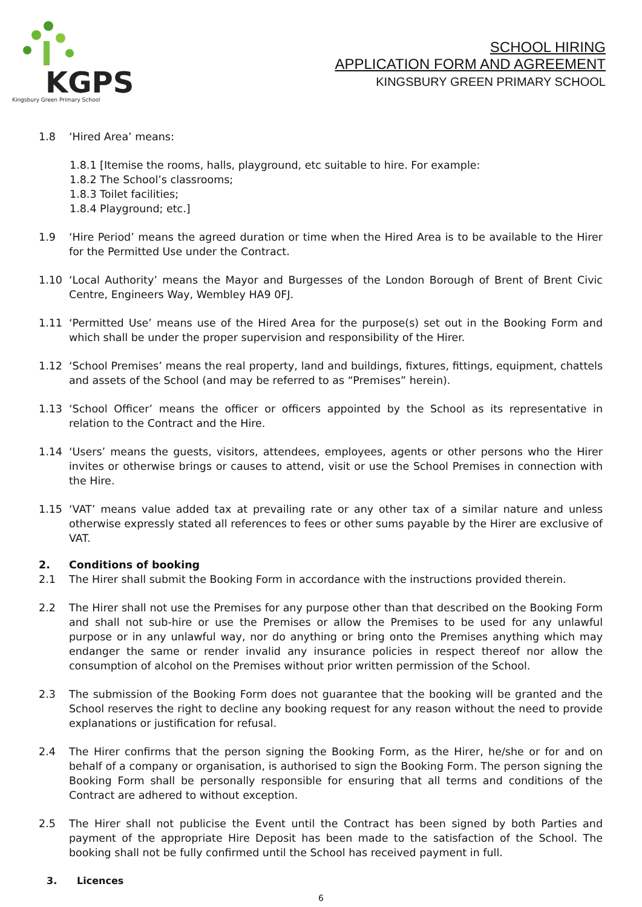KGPS
Kingsbury Green Primary School
SCHOOL HIRING
APPLICATION FORM AND AGREEMENT
KINGSBURY GREEN PRIMARY SCHOOL
1.8 ‘Hired Area’ means:
1.8.1 [Itemise the rooms, halls, playground, etc suitable to hire. For example:
1.8.2 The School’s classrooms;
1.8.3 Toilet facilities;
1.8.4 Playground; etc.]
1.9 ‘Hire Period’ means the agreed duration or time when the Hired Area is to be available to the Hirer for the Permitted Use under the Contract.
1.10 ‘Local Authority’ means the Mayor and Burgesses of the London Borough of Brent of Brent Civic Centre, Engineers Way, Wembley HA9 0FJ.
1.11 ‘Permitted Use’ means use of the Hired Area for the purpose(s) set out in the Booking Form and which shall be under the proper supervision and responsibility of the Hirer.
1.12 ‘School Premises’ means the real property, land and buildings, fixtures, fittings, equipment, chattels and assets of the School (and may be referred to as “Premises” herein).
1.13 ‘School Officer’ means the officer or officers appointed by the School as its representative in relation to the Contract and the Hire.
1.14 ‘Users’ means the guests, visitors, attendees, employees, agents or other persons who the Hirer invites or otherwise brings or causes to attend, visit or use the School Premises in connection with the Hire.
1.15 ‘VAT’ means value added tax at prevailing rate or any other tax of a similar nature and unless otherwise expressly stated all references to fees or other sums payable by the Hirer are exclusive of VAT.
2. Conditions of booking
2.1 The Hirer shall submit the Booking Form in accordance with the instructions provided therein.
2.2 The Hirer shall not use the Premises for any purpose other than that described on the Booking Form and shall not sub-hire or use the Premises or allow the Premises to be used for any unlawful purpose or in any unlawful way, nor do anything or bring onto the Premises anything which may endanger the same or render invalid any insurance policies in respect thereof nor allow the consumption of alcohol on the Premises without prior written permission of the School.
2.3 The submission of the Booking Form does not guarantee that the booking will be granted and the School reserves the right to decline any booking request for any reason without the need to provide explanations or justification for refusal.
2.4 The Hirer confirms that the person signing the Booking Form, as the Hirer, he/she or for and on behalf of a company or organisation, is authorised to sign the Booking Form. The person signing the Booking Form shall be personally responsible for ensuring that all terms and conditions of the Contract are adhered to without exception.
2.5 The Hirer shall not publicise the Event until the Contract has been signed by both Parties and payment of the appropriate Hire Deposit has been made to the satisfaction of the School. The booking shall not be fully confirmed until the School has received payment in full.
3. Licences
6